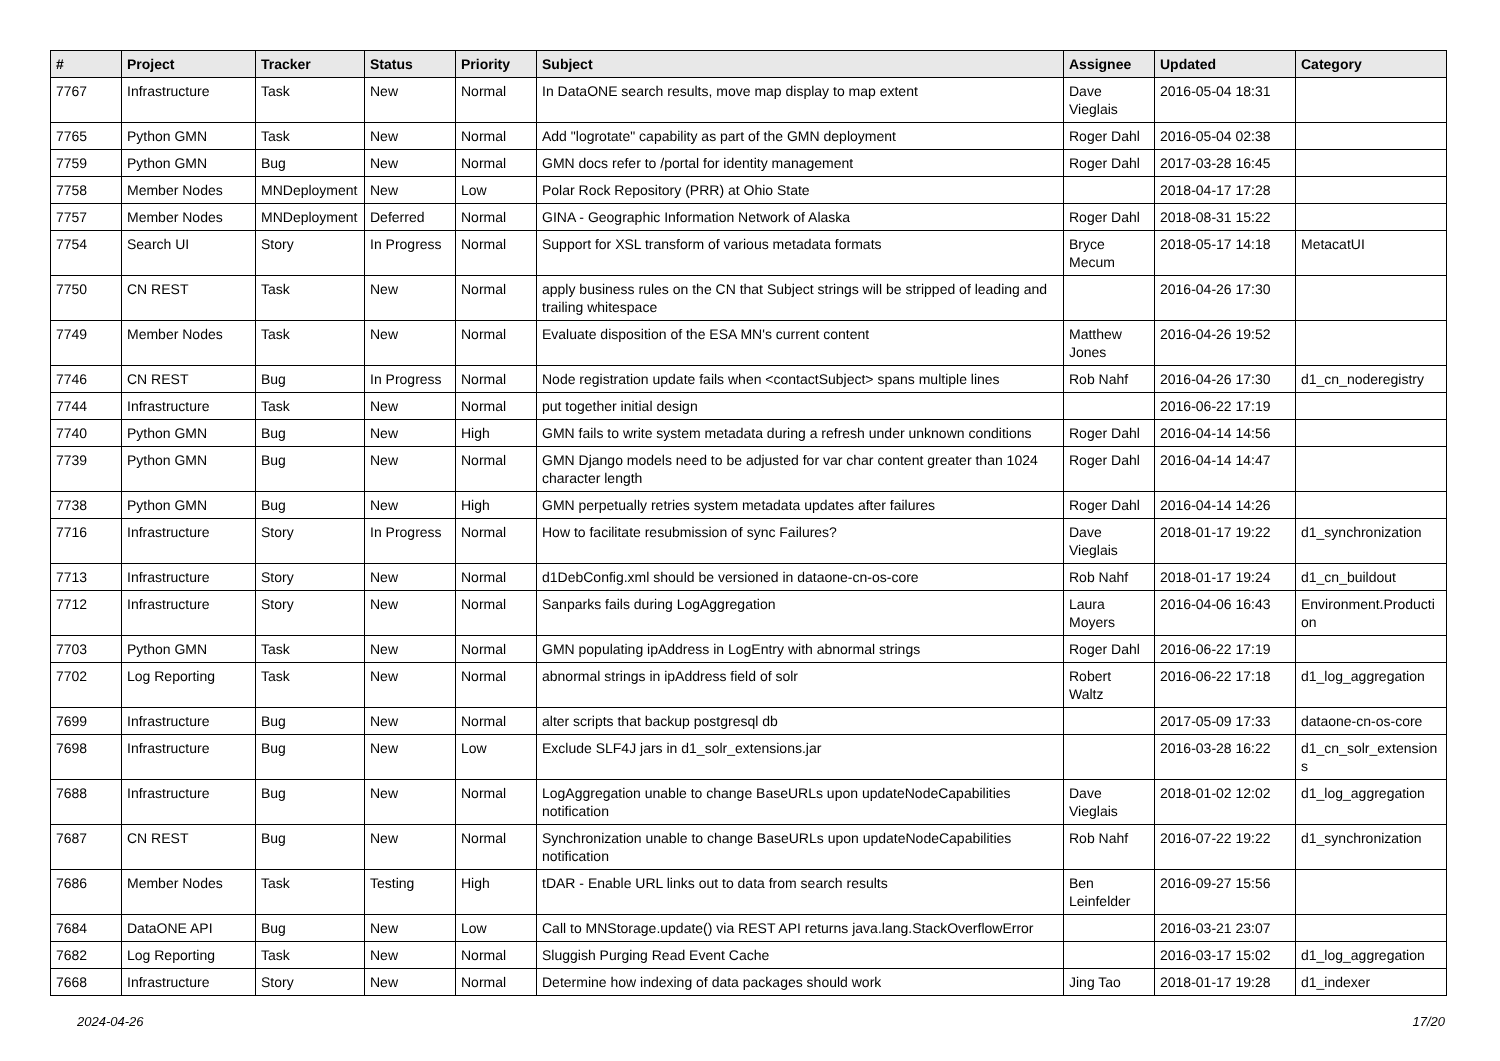| # | Project | Tracker | Status | Priority | Subject | Assignee | Updated | Category |
| --- | --- | --- | --- | --- | --- | --- | --- | --- |
| 7767 | Infrastructure | Task | New | Normal | In DataONE search results, move map display to map extent | Dave Vieglais | 2016-05-04 18:31 | |
| 7765 | Python GMN | Task | New | Normal | Add "logrotate" capability as part of the GMN deployment | Roger Dahl | 2016-05-04 02:38 | |
| 7759 | Python GMN | Bug | New | Normal | GMN docs refer to /portal for identity management | Roger Dahl | 2017-03-28 16:45 | |
| 7758 | Member Nodes | MNDeployment | New | Low | Polar Rock Repository (PRR) at Ohio State | | 2018-04-17 17:28 | |
| 7757 | Member Nodes | MNDeployment | Deferred | Normal | GINA - Geographic Information Network of Alaska | Roger Dahl | 2018-08-31 15:22 | |
| 7754 | Search UI | Story | In Progress | Normal | Support for XSL transform of various metadata formats | Bryce Mecum | 2018-05-17 14:18 | MetacatUI |
| 7750 | CN REST | Task | New | Normal | apply business rules on the CN that Subject strings will be stripped of leading and trailing whitespace | | 2016-04-26 17:30 | |
| 7749 | Member Nodes | Task | New | Normal | Evaluate disposition of the ESA MN's current content | Matthew Jones | 2016-04-26 19:52 | |
| 7746 | CN REST | Bug | In Progress | Normal | Node registration update fails when <contactSubject> spans multiple lines | Rob Nahf | 2016-04-26 17:30 | d1_cn_noderegistry |
| 7744 | Infrastructure | Task | New | Normal | put together initial design | | 2016-06-22 17:19 | |
| 7740 | Python GMN | Bug | New | High | GMN fails to write system metadata during a refresh under unknown conditions | Roger Dahl | 2016-04-14 14:56 | |
| 7739 | Python GMN | Bug | New | Normal | GMN Django models need to be adjusted for var char content greater than 1024 character length | Roger Dahl | 2016-04-14 14:47 | |
| 7738 | Python GMN | Bug | New | High | GMN perpetually retries system metadata updates after failures | Roger Dahl | 2016-04-14 14:26 | |
| 7716 | Infrastructure | Story | In Progress | Normal | How to facilitate resubmission of sync Failures? | Dave Vieglais | 2018-01-17 19:22 | d1_synchronization |
| 7713 | Infrastructure | Story | New | Normal | d1DebConfig.xml should be versioned in dataone-cn-os-core | Rob Nahf | 2018-01-17 19:24 | d1_cn_buildout |
| 7712 | Infrastructure | Story | New | Normal | Sanparks fails during LogAggregation | Laura Moyers | 2016-04-06 16:43 | Environment.Producti on |
| 7703 | Python GMN | Task | New | Normal | GMN populating ipAddress in LogEntry with abnormal strings | Roger Dahl | 2016-06-22 17:19 | |
| 7702 | Log Reporting | Task | New | Normal | abnormal strings in ipAddress field of solr | Robert Waltz | 2016-06-22 17:18 | d1_log_aggregation |
| 7699 | Infrastructure | Bug | New | Normal | alter scripts that backup postgresql db | | 2017-05-09 17:33 | dataone-cn-os-core |
| 7698 | Infrastructure | Bug | New | Low | Exclude SLF4J jars in d1_solr_extensions.jar | | 2016-03-28 16:22 | d1_cn_solr_extension s |
| 7688 | Infrastructure | Bug | New | Normal | LogAggregation unable to change BaseURLs upon updateNodeCapabilities notification | Dave Vieglais | 2018-01-02 12:02 | d1_log_aggregation |
| 7687 | CN REST | Bug | New | Normal | Synchronization unable to change BaseURLs upon updateNodeCapabilities notification | Rob Nahf | 2016-07-22 19:22 | d1_synchronization |
| 7686 | Member Nodes | Task | Testing | High | tDAR - Enable URL links out to data from search results | Ben Leinfelder | 2016-09-27 15:56 | |
| 7684 | DataONE API | Bug | New | Low | Call to MNStorage.update() via REST API returns java.lang.StackOverflowError | | 2016-03-21 23:07 | |
| 7682 | Log Reporting | Task | New | Normal | Sluggish Purging Read Event Cache | | 2016-03-17 15:02 | d1_log_aggregation |
| 7668 | Infrastructure | Story | New | Normal | Determine how indexing of data packages should work | Jing Tao | 2018-01-17 19:28 | d1_indexer |
2024-04-26 17/20